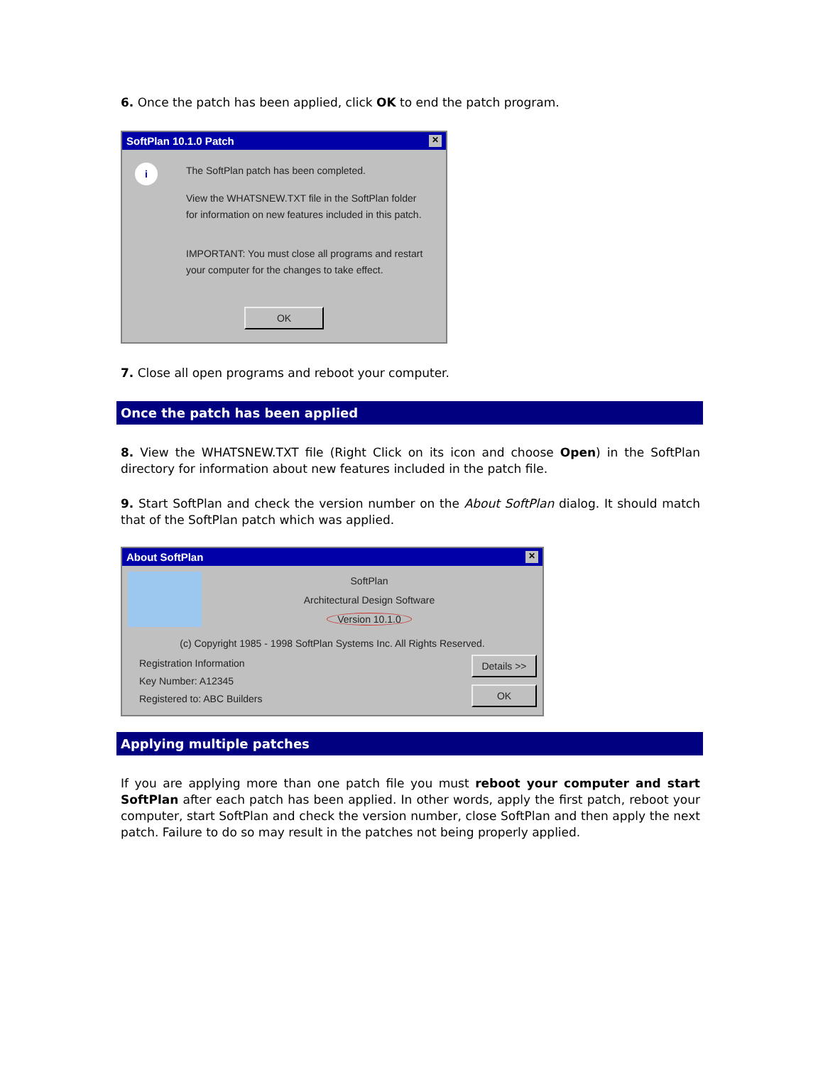6. Once the patch has been applied, click OK to end the patch program.
SoftPlan 10.1.0 Patch ✕
i
The SoftPlan patch has been completed.
View the WHATSNEW.TXT file in the SoftPlan folder
for information on new features included in this patch.
IMPORTANT: You must close all programs and restart
your computer for the changes to take effect.
OK
7. Close all open programs and reboot your computer.
Once the patch has been applied
8. View the WHATSNEW.TXT file (Right Click on its icon and choose Open) in the SoftPlan directory for information about new features included in the patch file.
9. Start SoftPlan and check the version number on the About SoftPlan dialog. It should match that of the SoftPlan patch which was applied.
About SoftPlan ✕
SoftPlan
Architectural Design Software
Version 10.1.0
(c) Copyright 1985 - 1998 SoftPlan Systems Inc. All Rights Reserved.
Registration Information
Key Number: A12345
Registered to: ABC Builders
Details >>
OK
Applying multiple patches
If you are applying more than one patch file you must reboot your computer and start SoftPlan after each patch has been applied. In other words, apply the first patch, reboot your computer, start SoftPlan and check the version number, close SoftPlan and then apply the next patch. Failure to do so may result in the patches not being properly applied.